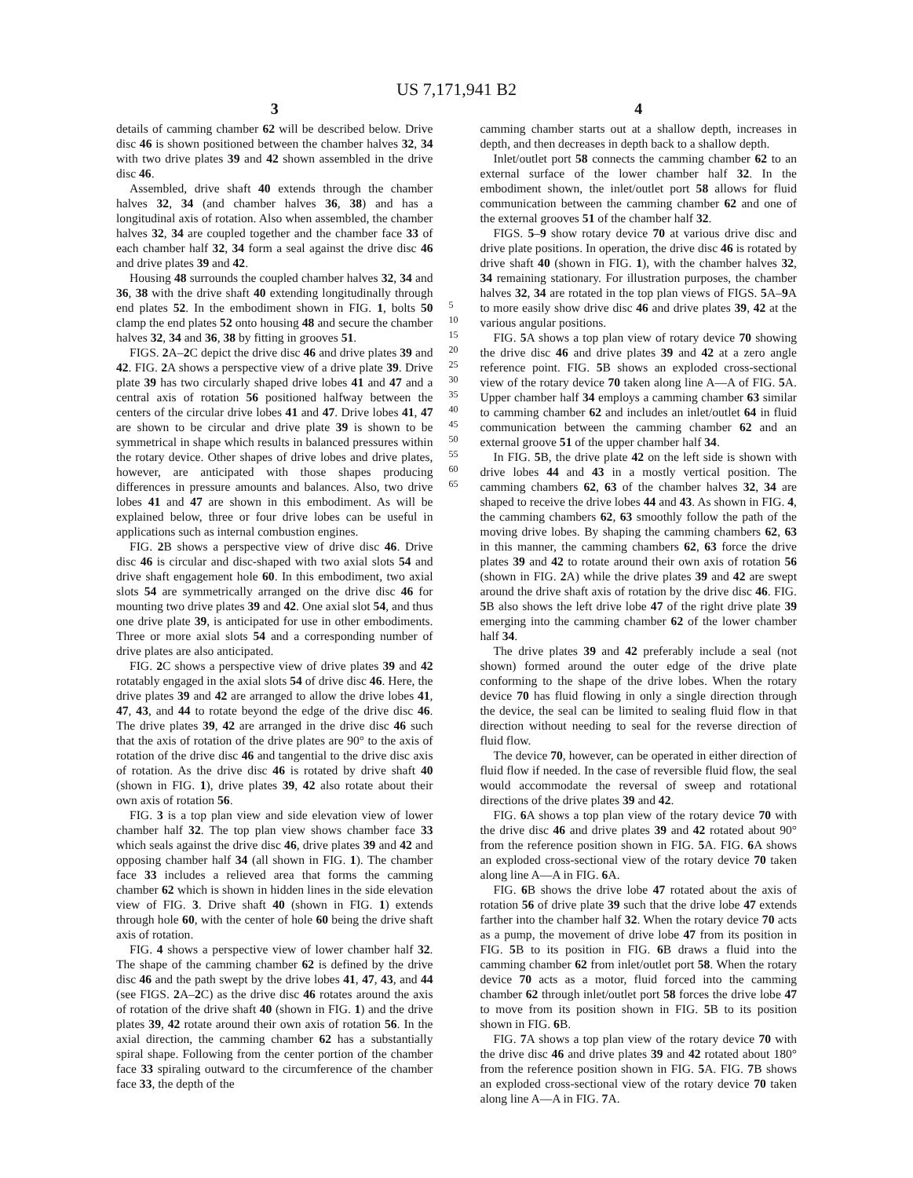US 7,171,941 B2
3
details of camming chamber 62 will be described below. Drive disc 46 is shown positioned between the chamber halves 32, 34 with two drive plates 39 and 42 shown assembled in the drive disc 46.
Assembled, drive shaft 40 extends through the chamber halves 32, 34 (and chamber halves 36, 38) and has a longitudinal axis of rotation. Also when assembled, the chamber halves 32, 34 are coupled together and the chamber face 33 of each chamber half 32, 34 form a seal against the drive disc 46 and drive plates 39 and 42.
Housing 48 surrounds the coupled chamber halves 32, 34 and 36, 38 with the drive shaft 40 extending longitudinally through end plates 52. In the embodiment shown in FIG. 1, bolts 50 clamp the end plates 52 onto housing 48 and secure the chamber halves 32, 34 and 36, 38 by fitting in grooves 51.
FIGS. 2 A–2 C depict the drive disc 46 and drive plates 39 and 42. FIG. 2 A shows a perspective view of a drive plate 39. Drive plate 39 has two circularly shaped drive lobes 41 and 47 and a central axis of rotation 56 positioned halfway between the centers of the circular drive lobes 41 and 47. Drive lobes 41, 47 are shown to be circular and drive plate 39 is shown to be symmetrical in shape which results in balanced pressures within the rotary device. Other shapes of drive lobes and drive plates, however, are anticipated with those shapes producing differences in pressure amounts and balances. Also, two drive lobes 41 and 47 are shown in this embodiment. As will be explained below, three or four drive lobes can be useful in applications such as internal combustion engines.
FIG. 2 B shows a perspective view of drive disc 46. Drive disc 46 is circular and disc-shaped with two axial slots 54 and drive shaft engagement hole 60. In this embodiment, two axial slots 54 are symmetrically arranged on the drive disc 46 for mounting two drive plates 39 and 42. One axial slot 54, and thus one drive plate 39, is anticipated for use in other embodiments. Three or more axial slots 54 and a corresponding number of drive plates are also anticipated.
FIG. 2 C shows a perspective view of drive plates 39 and 42 rotatably engaged in the axial slots 54 of drive disc 46. Here, the drive plates 39 and 42 are arranged to allow the drive lobes 41, 47, 43, and 44 to rotate beyond the edge of the drive disc 46. The drive plates 39, 42 are arranged in the drive disc 46 such that the axis of rotation of the drive plates are 90° to the axis of rotation of the drive disc 46 and tangential to the drive disc axis of rotation. As the drive disc 46 is rotated by drive shaft 40 (shown in FIG. 1), drive plates 39, 42 also rotate about their own axis of rotation 56.
FIG. 3 is a top plan view and side elevation view of lower chamber half 32. The top plan view shows chamber face 33 which seals against the drive disc 46, drive plates 39 and 42 and opposing chamber half 34 (all shown in FIG. 1). The chamber face 33 includes a relieved area that forms the camming chamber 62 which is shown in hidden lines in the side elevation view of FIG. 3. Drive shaft 40 (shown in FIG. 1) extends through hole 60, with the center of hole 60 being the drive shaft axis of rotation.
FIG. 4 shows a perspective view of lower chamber half 32. The shape of the camming chamber 62 is defined by the drive disc 46 and the path swept by the drive lobes 41, 47, 43, and 44 (see FIGS. 2 A–2 C) as the drive disc 46 rotates around the axis of rotation of the drive shaft 40 (shown in FIG. 1) and the drive plates 39, 42 rotate around their own axis of rotation 56. In the axial direction, the camming chamber 62 has a substantially spiral shape. Following from the center portion of the chamber face 33 spiraling outward to the circumference of the chamber face 33, the depth of the
5 10 15 20 25 30 35 40 45 50 55 60 65
4
camming chamber starts out at a shallow depth, increases in depth, and then decreases in depth back to a shallow depth.
Inlet/outlet port 58 connects the camming chamber 62 to an external surface of the lower chamber half 32. In the embodiment shown, the inlet/outlet port 58 allows for fluid communication between the camming chamber 62 and one of the external grooves 51 of the chamber half 32.
FIGS. 5–9 show rotary device 70 at various drive disc and drive plate positions. In operation, the drive disc 46 is rotated by drive shaft 40 (shown in FIG. 1), with the chamber halves 32, 34 remaining stationary. For illustration purposes, the chamber halves 32, 34 are rotated in the top plan views of FIGS. 5 A–9 A to more easily show drive disc 46 and drive plates 39, 42 at the various angular positions.
FIG. 5 A shows a top plan view of rotary device 70 showing the drive disc 46 and drive plates 39 and 42 at a zero angle reference point. FIG. 5 B shows an exploded cross-sectional view of the rotary device 70 taken along line A—A of FIG. 5 A. Upper chamber half 34 employs a camming chamber 63 similar to camming chamber 62 and includes an inlet/outlet 64 in fluid communication between the camming chamber 62 and an external groove 51 of the upper chamber half 34.
In FIG. 5 B, the drive plate 42 on the left side is shown with drive lobes 44 and 43 in a mostly vertical position. The camming chambers 62, 63 of the chamber halves 32, 34 are shaped to receive the drive lobes 44 and 43. As shown in FIG. 4, the camming chambers 62, 63 smoothly follow the path of the moving drive lobes. By shaping the camming chambers 62, 63 in this manner, the camming chambers 62, 63 force the drive plates 39 and 42 to rotate around their own axis of rotation 56 (shown in FIG. 2 A) while the drive plates 39 and 42 are swept around the drive shaft axis of rotation by the drive disc 46. FIG. 5 B also shows the left drive lobe 47 of the right drive plate 39 emerging into the camming chamber 62 of the lower chamber half 34.
The drive plates 39 and 42 preferably include a seal (not shown) formed around the outer edge of the drive plate conforming to the shape of the drive lobes. When the rotary device 70 has fluid flowing in only a single direction through the device, the seal can be limited to sealing fluid flow in that direction without needing to seal for the reverse direction of fluid flow.
The device 70, however, can be operated in either direction of fluid flow if needed. In the case of reversible fluid flow, the seal would accommodate the reversal of sweep and rotational directions of the drive plates 39 and 42.
FIG. 6 A shows a top plan view of the rotary device 70 with the drive disc 46 and drive plates 39 and 42 rotated about 90° from the reference position shown in FIG. 5 A. FIG. 6 A shows an exploded cross-sectional view of the rotary device 70 taken along line A—A in FIG. 6 A.
FIG. 6 B shows the drive lobe 47 rotated about the axis of rotation 56 of drive plate 39 such that the drive lobe 47 extends farther into the chamber half 32. When the rotary device 70 acts as a pump, the movement of drive lobe 47 from its position in FIG. 5 B to its position in FIG. 6 B draws a fluid into the camming chamber 62 from inlet/outlet port 58. When the rotary device 70 acts as a motor, fluid forced into the camming chamber 62 through inlet/outlet port 58 forces the drive lobe 47 to move from its position shown in FIG. 5 B to its position shown in FIG. 6 B.
FIG. 7 A shows a top plan view of the rotary device 70 with the drive disc 46 and drive plates 39 and 42 rotated about 180° from the reference position shown in FIG. 5 A. FIG. 7 B shows an exploded cross-sectional view of the rotary device 70 taken along line A—A in FIG. 7 A.